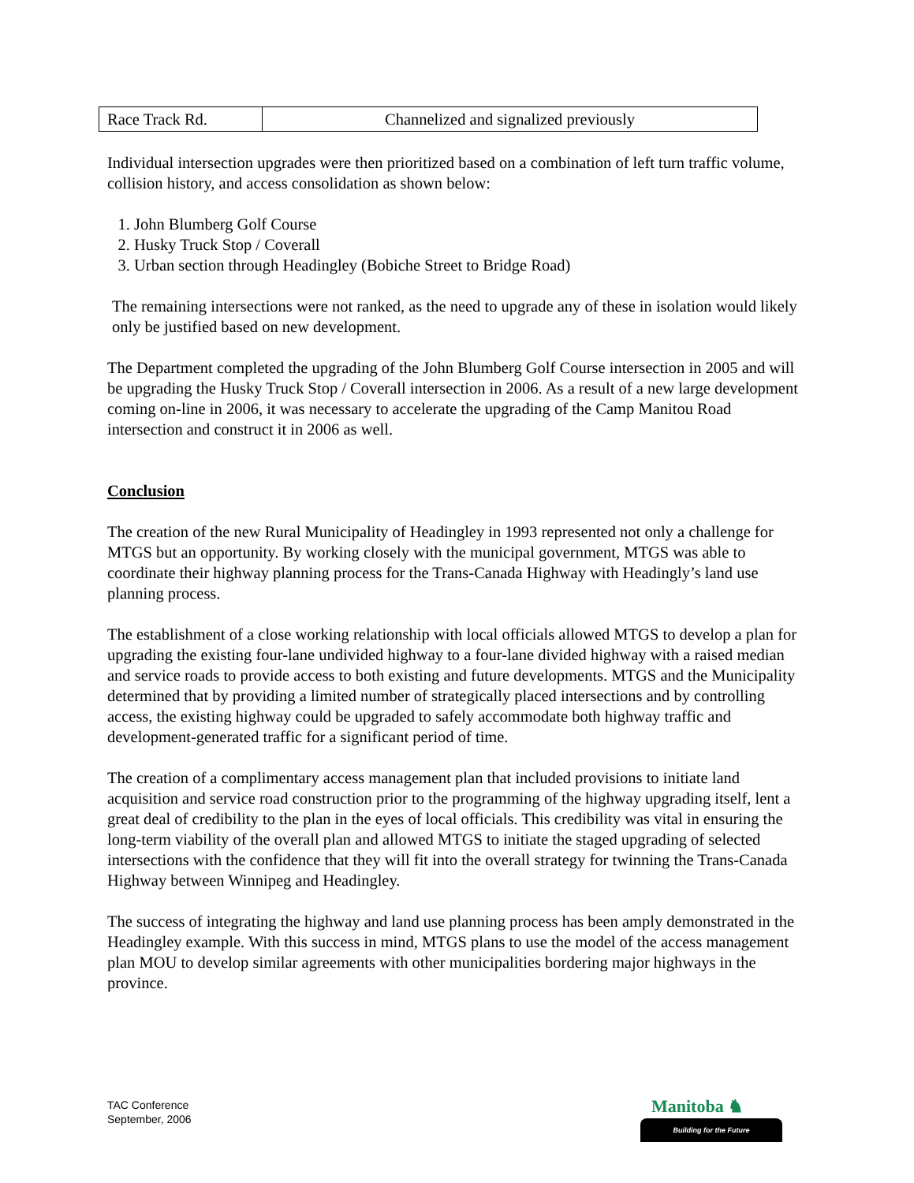| Race Track Rd. | Channelized and signalized previously |
Individual intersection upgrades were then prioritized based on a combination of left turn traffic volume, collision history, and access consolidation as shown below:
1. John Blumberg Golf Course
2. Husky Truck Stop / Coverall
3. Urban section through Headingley (Bobiche Street to Bridge Road)
The remaining intersections were not ranked, as the need to upgrade any of these in isolation would likely only be justified based on new development.
The Department completed the upgrading of the John Blumberg Golf Course intersection in 2005 and will be upgrading the Husky Truck Stop / Coverall intersection in 2006. As a result of a new large development coming on-line in 2006, it was necessary to accelerate the upgrading of the Camp Manitou Road intersection and construct it in 2006 as well.
Conclusion
The creation of the new Rural Municipality of Headingley in 1993 represented not only a challenge for MTGS but an opportunity. By working closely with the municipal government, MTGS was able to coordinate their highway planning process for the Trans-Canada Highway with Headingly’s land use planning process.
The establishment of a close working relationship with local officials allowed MTGS to develop a plan for upgrading the existing four-lane undivided highway to a four-lane divided highway with a raised median and service roads to provide access to both existing and future developments. MTGS and the Municipality determined that by providing a limited number of strategically placed intersections and by controlling access, the existing highway could be upgraded to safely accommodate both highway traffic and development-generated traffic for a significant period of time.
The creation of a complimentary access management plan that included provisions to initiate land acquisition and service road construction prior to the programming of the highway upgrading itself, lent a great deal of credibility to the plan in the eyes of local officials. This credibility was vital in ensuring the long-term viability of the overall plan and allowed MTGS to initiate the staged upgrading of selected intersections with the confidence that they will fit into the overall strategy for twinning the Trans-Canada Highway between Winnipeg and Headingley.
The success of integrating the highway and land use planning process has been amply demonstrated in the Headingley example. With this success in mind, MTGS plans to use the model of the access management plan MOU to develop similar agreements with other municipalities bordering major highways in the province.
TAC Conference
September, 2006
Manitoba ♞
Building for the Future